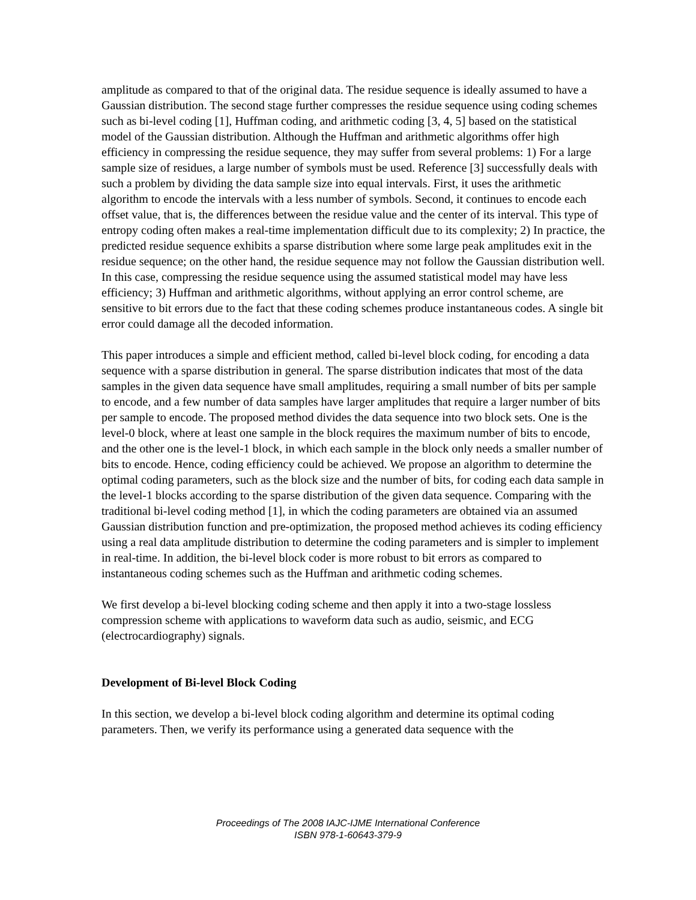amplitude as compared to that of the original data. The residue sequence is ideally assumed to have a Gaussian distribution. The second stage further compresses the residue sequence using coding schemes such as bi-level coding [1], Huffman coding, and arithmetic coding [3, 4, 5] based on the statistical model of the Gaussian distribution. Although the Huffman and arithmetic algorithms offer high efficiency in compressing the residue sequence, they may suffer from several problems: 1) For a large sample size of residues, a large number of symbols must be used. Reference [3] successfully deals with such a problem by dividing the data sample size into equal intervals. First, it uses the arithmetic algorithm to encode the intervals with a less number of symbols. Second, it continues to encode each offset value, that is, the differences between the residue value and the center of its interval. This type of entropy coding often makes a real-time implementation difficult due to its complexity; 2) In practice, the predicted residue sequence exhibits a sparse distribution where some large peak amplitudes exit in the residue sequence; on the other hand, the residue sequence may not follow the Gaussian distribution well. In this case, compressing the residue sequence using the assumed statistical model may have less efficiency; 3) Huffman and arithmetic algorithms, without applying an error control scheme, are sensitive to bit errors due to the fact that these coding schemes produce instantaneous codes. A single bit error could damage all the decoded information.
This paper introduces a simple and efficient method, called bi-level block coding, for encoding a data sequence with a sparse distribution in general. The sparse distribution indicates that most of the data samples in the given data sequence have small amplitudes, requiring a small number of bits per sample to encode, and a few number of data samples have larger amplitudes that require a larger number of bits per sample to encode. The proposed method divides the data sequence into two block sets. One is the level-0 block, where at least one sample in the block requires the maximum number of bits to encode, and the other one is the level-1 block, in which each sample in the block only needs a smaller number of bits to encode. Hence, coding efficiency could be achieved. We propose an algorithm to determine the optimal coding parameters, such as the block size and the number of bits, for coding each data sample in the level-1 blocks according to the sparse distribution of the given data sequence. Comparing with the traditional bi-level coding method [1], in which the coding parameters are obtained via an assumed Gaussian distribution function and pre-optimization, the proposed method achieves its coding efficiency using a real data amplitude distribution to determine the coding parameters and is simpler to implement in real-time. In addition, the bi-level block coder is more robust to bit errors as compared to instantaneous coding schemes such as the Huffman and arithmetic coding schemes.
We first develop a bi-level blocking coding scheme and then apply it into a two-stage lossless compression scheme with applications to waveform data such as audio, seismic, and ECG (electrocardiography) signals.
Development of Bi-level Block Coding
In this section, we develop a bi-level block coding algorithm and determine its optimal coding parameters. Then, we verify its performance using a generated data sequence with the
Proceedings of The 2008 IAJC-IJME International Conference
ISBN 978-1-60643-379-9